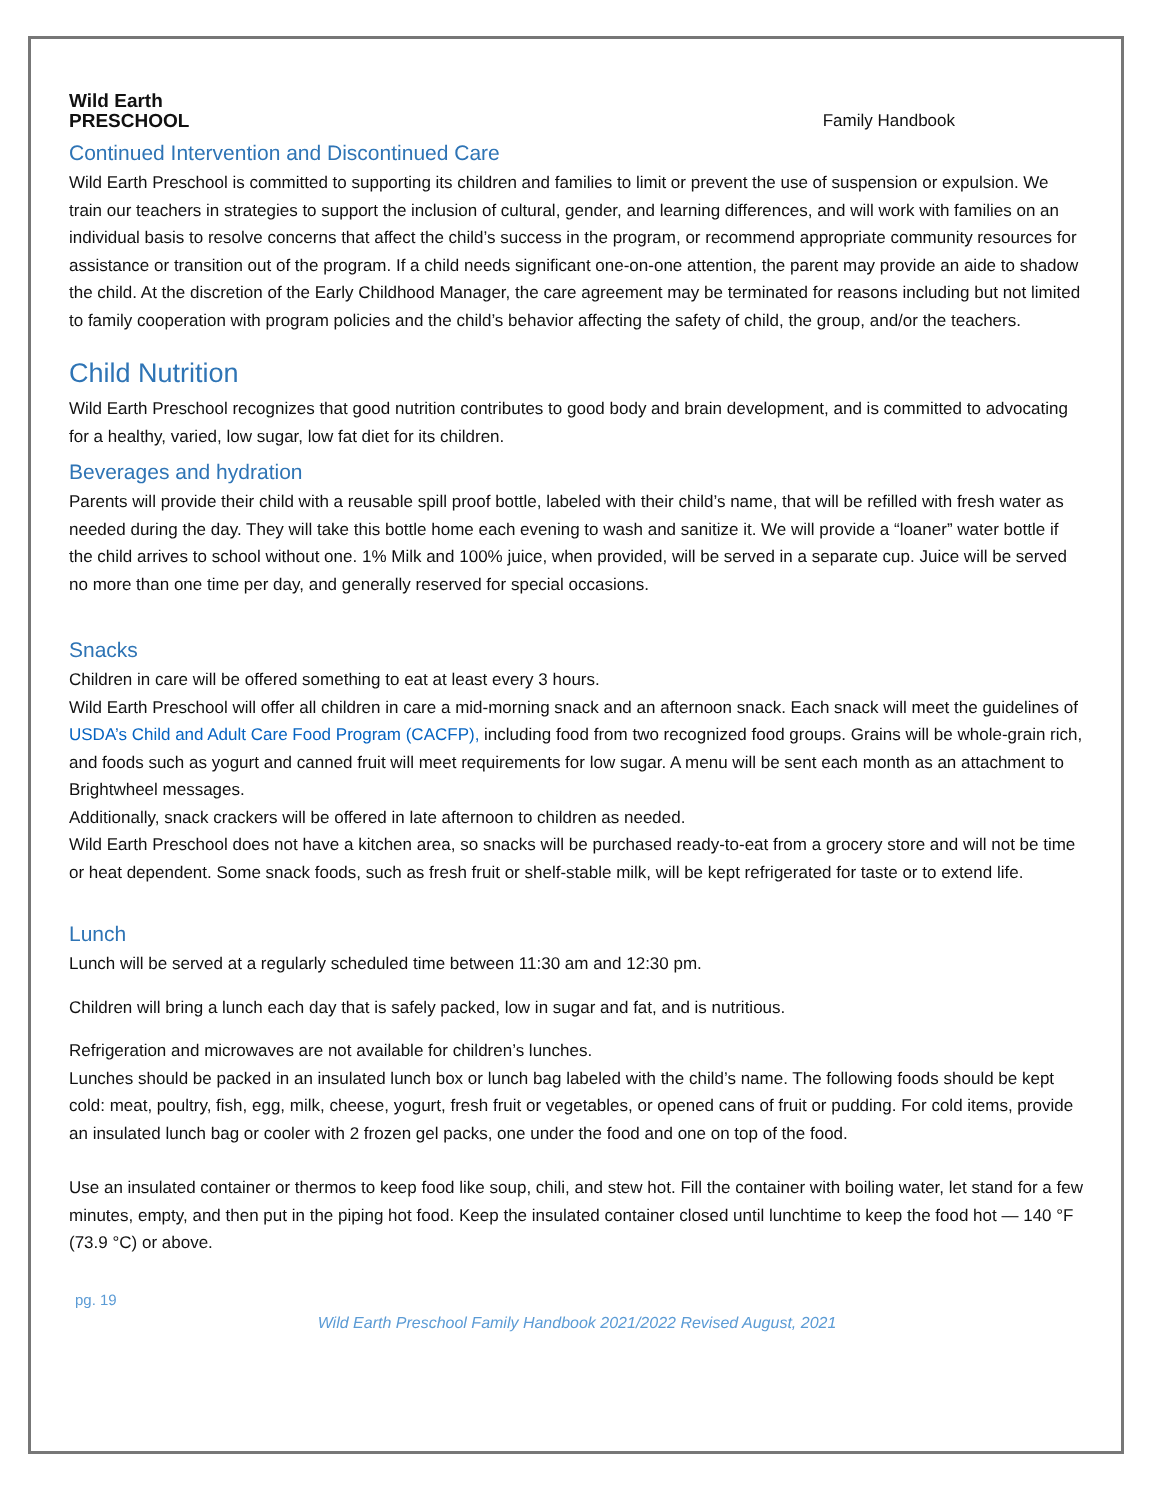Wild Earth
PRESCHOOL
Family Handbook
Continued Intervention and Discontinued Care
Wild Earth Preschool is committed to supporting its children and families to limit or prevent the use of suspension or expulsion. We train our teachers in strategies to support the inclusion of cultural, gender, and learning differences, and will work with families on an individual basis to resolve concerns that affect the child’s success in the program, or recommend appropriate community resources for assistance or transition out of the program. If a child needs significant one-on-one attention, the parent may provide an aide to shadow the child. At the discretion of the Early Childhood Manager, the care agreement may be terminated for reasons including but not limited to family cooperation with program policies and the child’s behavior affecting the safety of child, the group, and/or the teachers.
Child Nutrition
Wild Earth Preschool recognizes that good nutrition contributes to good body and brain development, and is committed to advocating for a healthy, varied, low sugar, low fat diet for its children.
Beverages and hydration
Parents will provide their child with a reusable spill proof bottle, labeled with their child’s name, that will be refilled with fresh water as needed during the day. They will take this bottle home each evening to wash and sanitize it. We will provide a “loaner” water bottle if the child arrives to school without one. 1% Milk and 100% juice, when provided, will be served in a separate cup. Juice will be served no more than one time per day, and generally reserved for special occasions.
Snacks
Children in care will be offered something to eat at least every 3 hours.
Wild Earth Preschool will offer all children in care a mid-morning snack and an afternoon snack. Each snack will meet the guidelines of USDA’s Child and Adult Care Food Program (CACFP), including food from two recognized food groups. Grains will be whole-grain rich, and foods such as yogurt and canned fruit will meet requirements for low sugar. A menu will be sent each month as an attachment to Brightwheel messages.
Additionally, snack crackers will be offered in late afternoon to children as needed.
Wild Earth Preschool does not have a kitchen area, so snacks will be purchased ready-to-eat from a grocery store and will not be time or heat dependent. Some snack foods, such as fresh fruit or shelf-stable milk, will be kept refrigerated for taste or to extend life.
Lunch
Lunch will be served at a regularly scheduled time between 11:30 am and 12:30 pm.
Children will bring a lunch each day that is safely packed, low in sugar and fat, and is nutritious.
Refrigeration and microwaves are not available for children’s lunches.
Lunches should be packed in an insulated lunch box or lunch bag labeled with the child’s name. The following foods should be kept cold: meat, poultry, fish, egg, milk, cheese, yogurt, fresh fruit or vegetables, or opened cans of fruit or pudding. For cold items, provide an insulated lunch bag or cooler with 2 frozen gel packs, one under the food and one on top of the food.
Use an insulated container or thermos to keep food like soup, chili, and stew hot. Fill the container with boiling water, let stand for a few minutes, empty, and then put in the piping hot food. Keep the insulated container closed until lunchtime to keep the food hot — 140 °F (73.9 °C) or above.
pg. 19
Wild Earth Preschool Family Handbook 2021/2022 Revised August, 2021